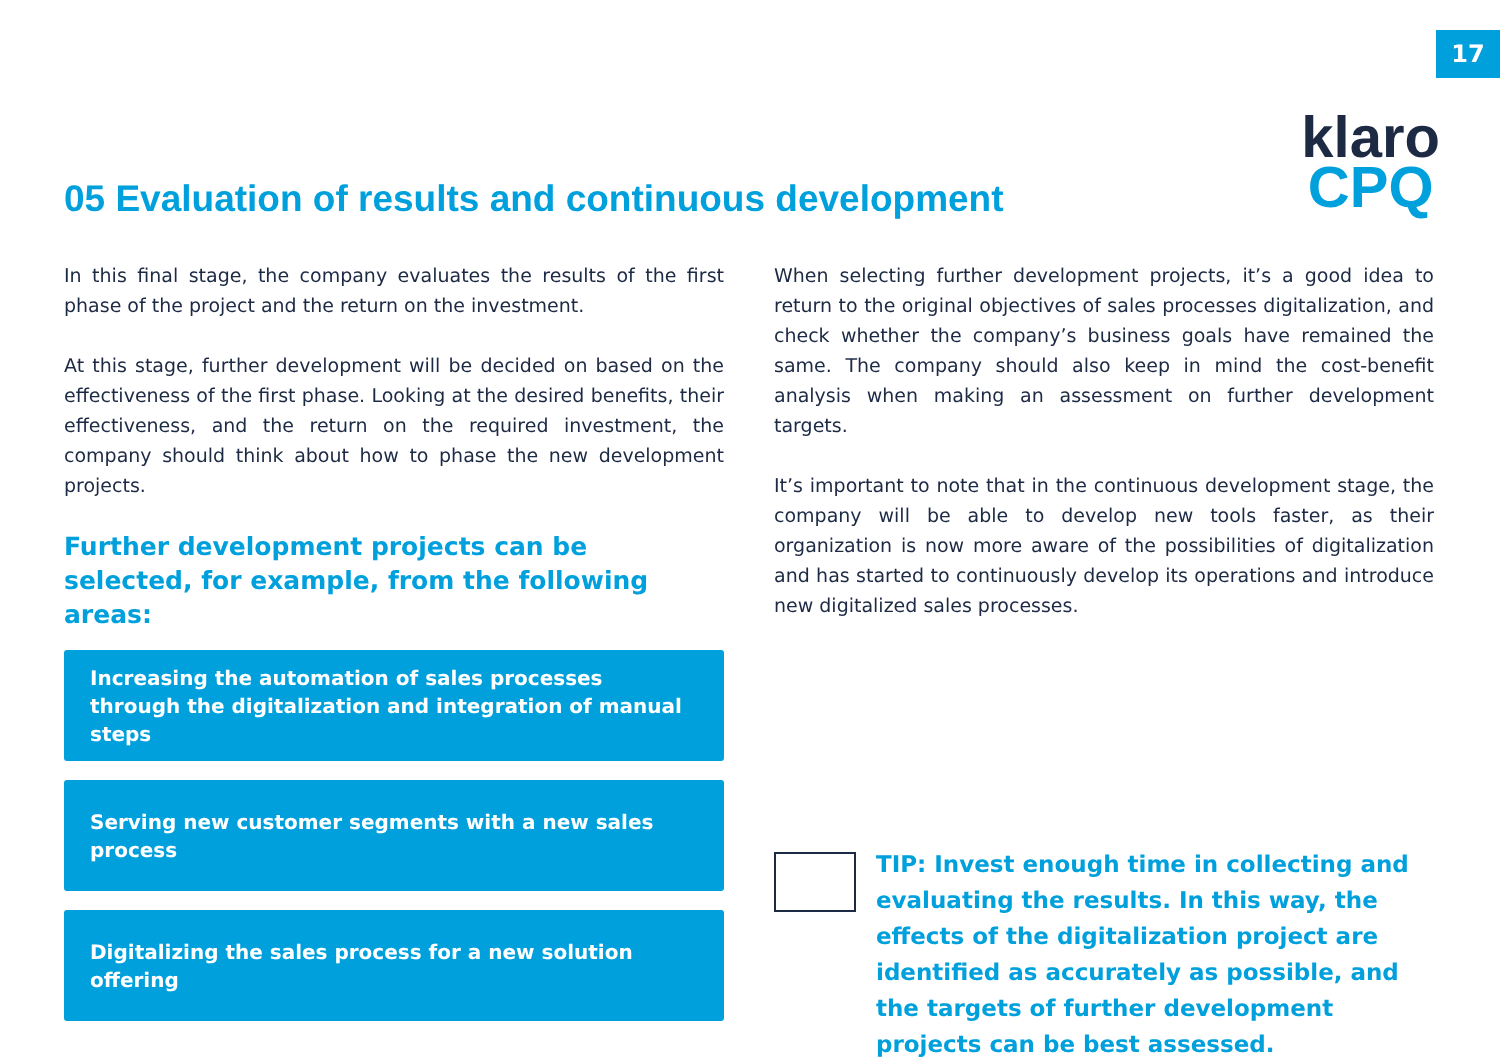17
05 Evaluation of results and continuous development
klaro
CPQ
In this final stage, the company evaluates the results of the first phase of the project and the return on the investment.
At this stage, further development will be decided on based on the effectiveness of the first phase. Looking at the desired benefits, their effectiveness, and the return on the required investment, the company should think about how to phase the new development projects.
Further development projects can be selected, for example, from the following areas:
Increasing the automation of sales processes through the digitalization and integration of manual steps
Serving new customer segments with a new sales process
Digitalizing the sales process for a new solution offering
When selecting further development projects, it’s a good idea to return to the original objectives of sales processes digitalization, and check whether the company’s business goals have remained the same. The company should also keep in mind the cost-benefit analysis when making an assessment on further development targets.
It’s important to note that in the continuous development stage, the company will be able to develop new tools faster, as their organization is now more aware of the possibilities of digitalization and has started to continuously develop its operations and introduce new digitalized sales processes.
TIP: Invest enough time in collecting and evaluating the results. In this way, the effects of the digitalization project are identified as accurately as possible, and the targets of further development projects can be best assessed.